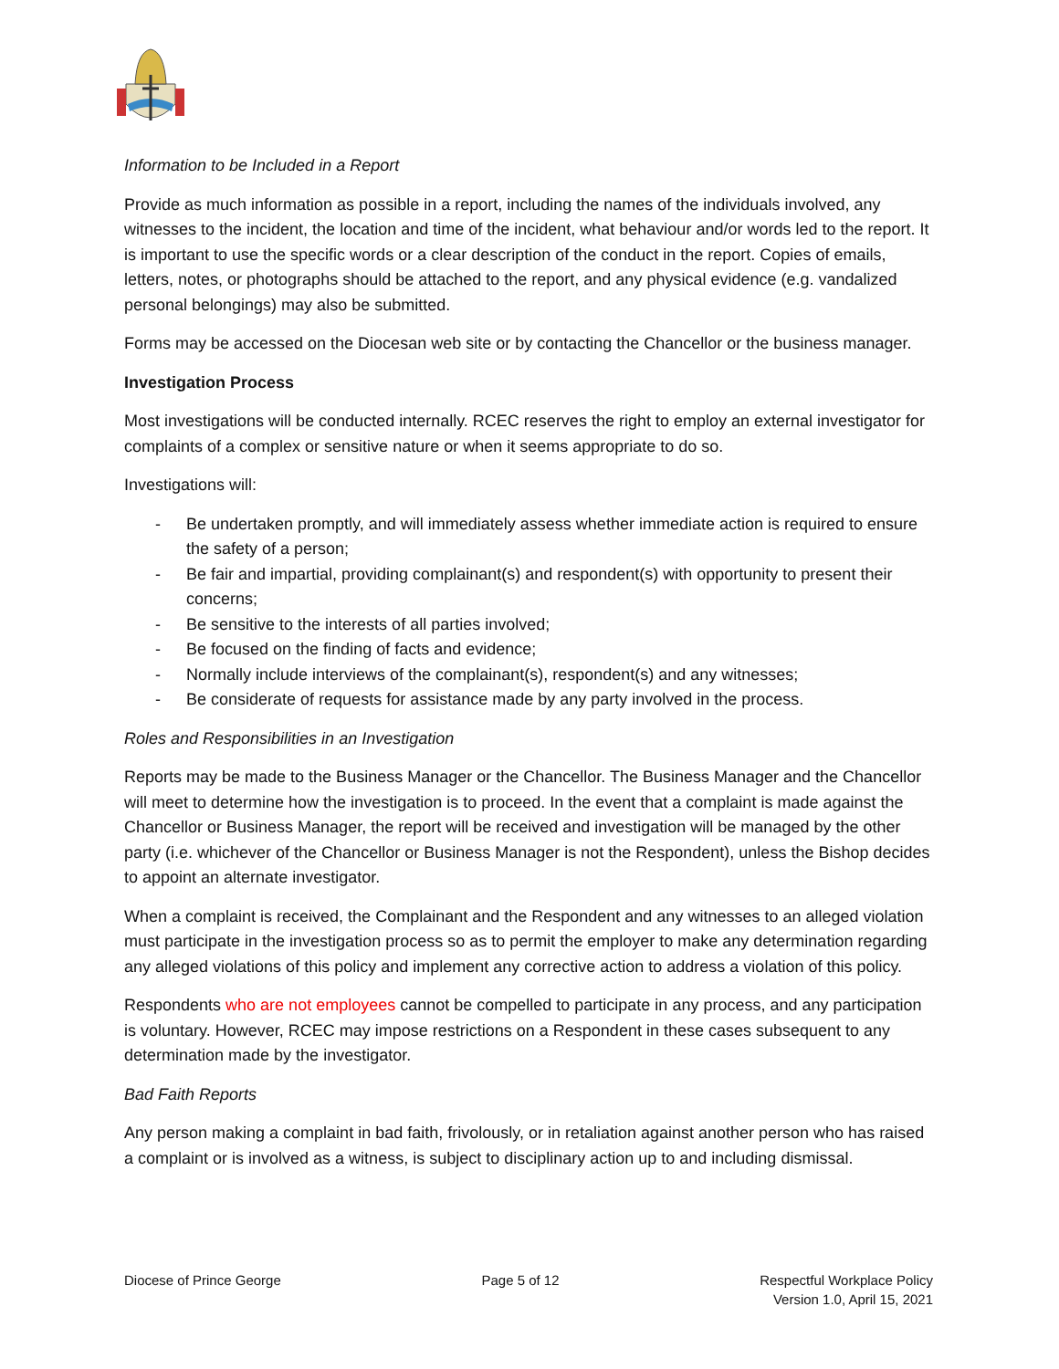Information to be Included in a Report
Provide as much information as possible in a report, including the names of the individuals involved, any witnesses to the incident, the location and time of the incident, what behaviour and/or words led to the report. It is important to use the specific words or a clear description of the conduct in the report. Copies of emails, letters, notes, or photographs should be attached to the report, and any physical evidence (e.g. vandalized personal belongings) may also be submitted.
Forms may be accessed on the Diocesan web site or by contacting the Chancellor or the business manager.
Investigation Process
Most investigations will be conducted internally. RCEC reserves the right to employ an external investigator for complaints of a complex or sensitive nature or when it seems appropriate to do so.
Investigations will:
- Be undertaken promptly, and will immediately assess whether immediate action is required to ensure the safety of a person;
- Be fair and impartial, providing complainant(s) and respondent(s) with opportunity to present their concerns;
- Be sensitive to the interests of all parties involved;
- Be focused on the finding of facts and evidence;
- Normally include interviews of the complainant(s), respondent(s) and any witnesses;
- Be considerate of requests for assistance made by any party involved in the process.
Roles and Responsibilities in an Investigation
Reports may be made to the Business Manager or the Chancellor. The Business Manager and the Chancellor will meet to determine how the investigation is to proceed. In the event that a complaint is made against the Chancellor or Business Manager, the report will be received and investigation will be managed by the other party (i.e. whichever of the Chancellor or Business Manager is not the Respondent), unless the Bishop decides to appoint an alternate investigator.
When a complaint is received, the Complainant and the Respondent and any witnesses to an alleged violation must participate in the investigation process so as to permit the employer to make any determination regarding any alleged violations of this policy and implement any corrective action to address a violation of this policy.
Respondents who are not employees cannot be compelled to participate in any process, and any participation is voluntary. However, RCEC may impose restrictions on a Respondent in these cases subsequent to any determination made by the investigator.
Bad Faith Reports
Any person making a complaint in bad faith, frivolously, or in retaliation against another person who has raised a complaint or is involved as a witness, is subject to disciplinary action up to and including dismissal.
Diocese of Prince George Page 5 of 12 Respectful Workplace Policy
Version 1.0, April 15, 2021